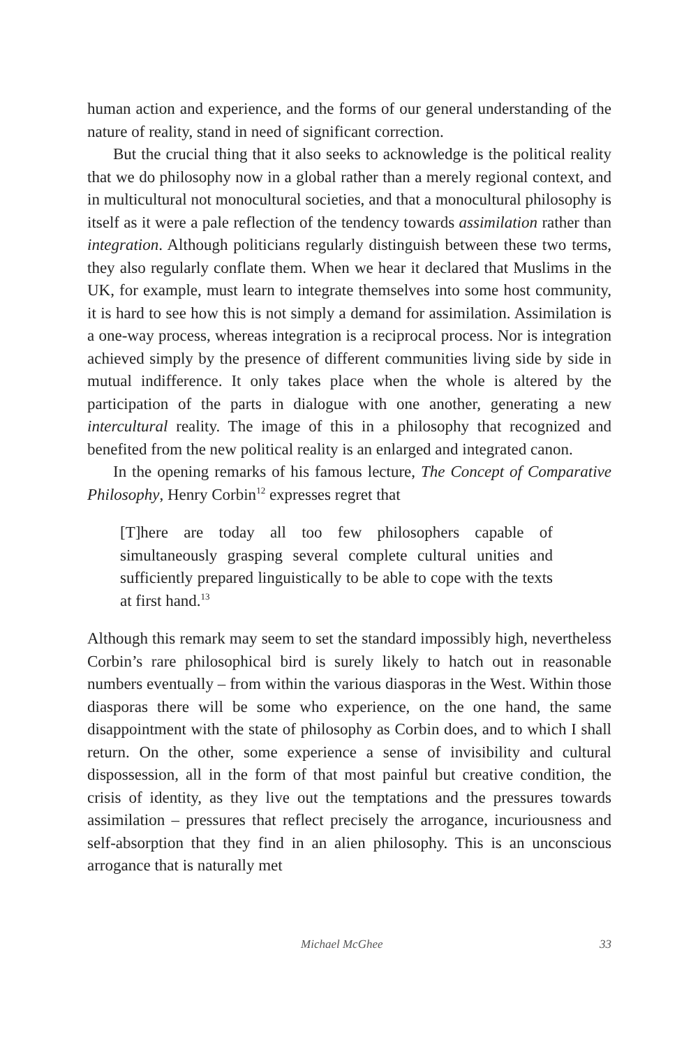human action and experience, and the forms of our general understanding of the nature of reality, stand in need of significant correction.
But the crucial thing that it also seeks to acknowledge is the political reality that we do philosophy now in a global rather than a merely regional context, and in multicultural not monocultural societies, and that a monocultural philosophy is itself as it were a pale reflection of the tendency towards assimilation rather than integration. Although politicians regularly distinguish between these two terms, they also regularly conflate them. When we hear it declared that Muslims in the UK, for example, must learn to integrate themselves into some host community, it is hard to see how this is not simply a demand for assimilation. Assimilation is a one-way process, whereas integration is a reciprocal process. Nor is integration achieved simply by the presence of different communities living side by side in mutual indifference. It only takes place when the whole is altered by the participation of the parts in dialogue with one another, generating a new intercultural reality. The image of this in a philosophy that recognized and benefited from the new political reality is an enlarged and integrated canon.
In the opening remarks of his famous lecture, The Concept of Comparative Philosophy, Henry Corbin<sup>12</sup> expresses regret that
[T]here are today all too few philosophers capable of simultaneously grasping several complete cultural unities and sufficiently prepared linguistically to be able to cope with the texts at first hand.<sup>13</sup>
Although this remark may seem to set the standard impossibly high, nevertheless Corbin’s rare philosophical bird is surely likely to hatch out in reasonable numbers eventually – from within the various diasporas in the West. Within those diasporas there will be some who experience, on the one hand, the same disappointment with the state of philosophy as Corbin does, and to which I shall return. On the other, some experience a sense of invisibility and cultural dispossession, all in the form of that most painful but creative condition, the crisis of identity, as they live out the temptations and the pressures towards assimilation – pressures that reflect precisely the arrogance, incuriousness and self-absorption that they find in an alien philosophy. This is an unconscious arrogance that is naturally met
Michael McGhee 33